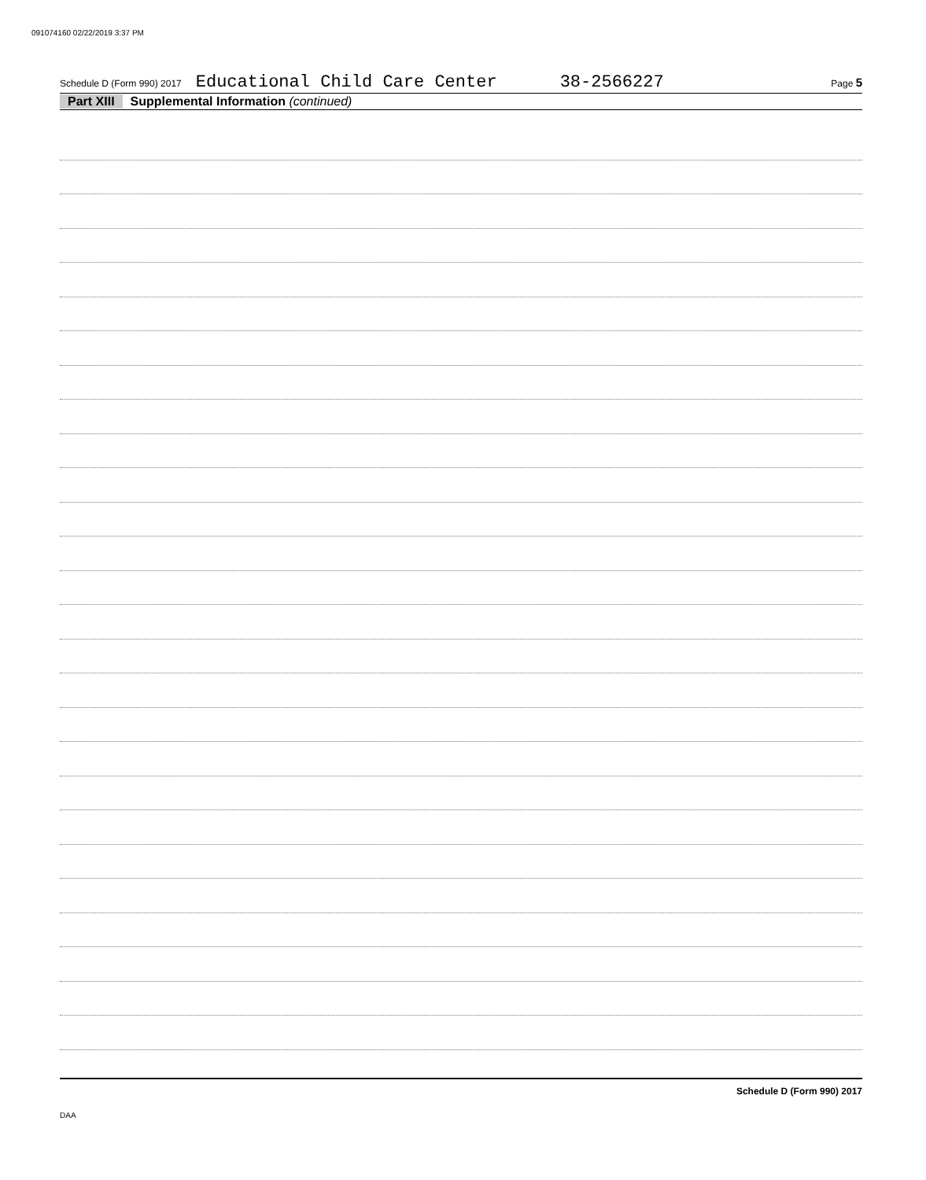091074160 02/22/2019 3:37 PM
Schedule D (Form 990) 2017 Educational Child Care Center 38-2566227 Page 5
Part XIII Supplemental Information (continued)
Schedule D (Form 990) 2017
DAA